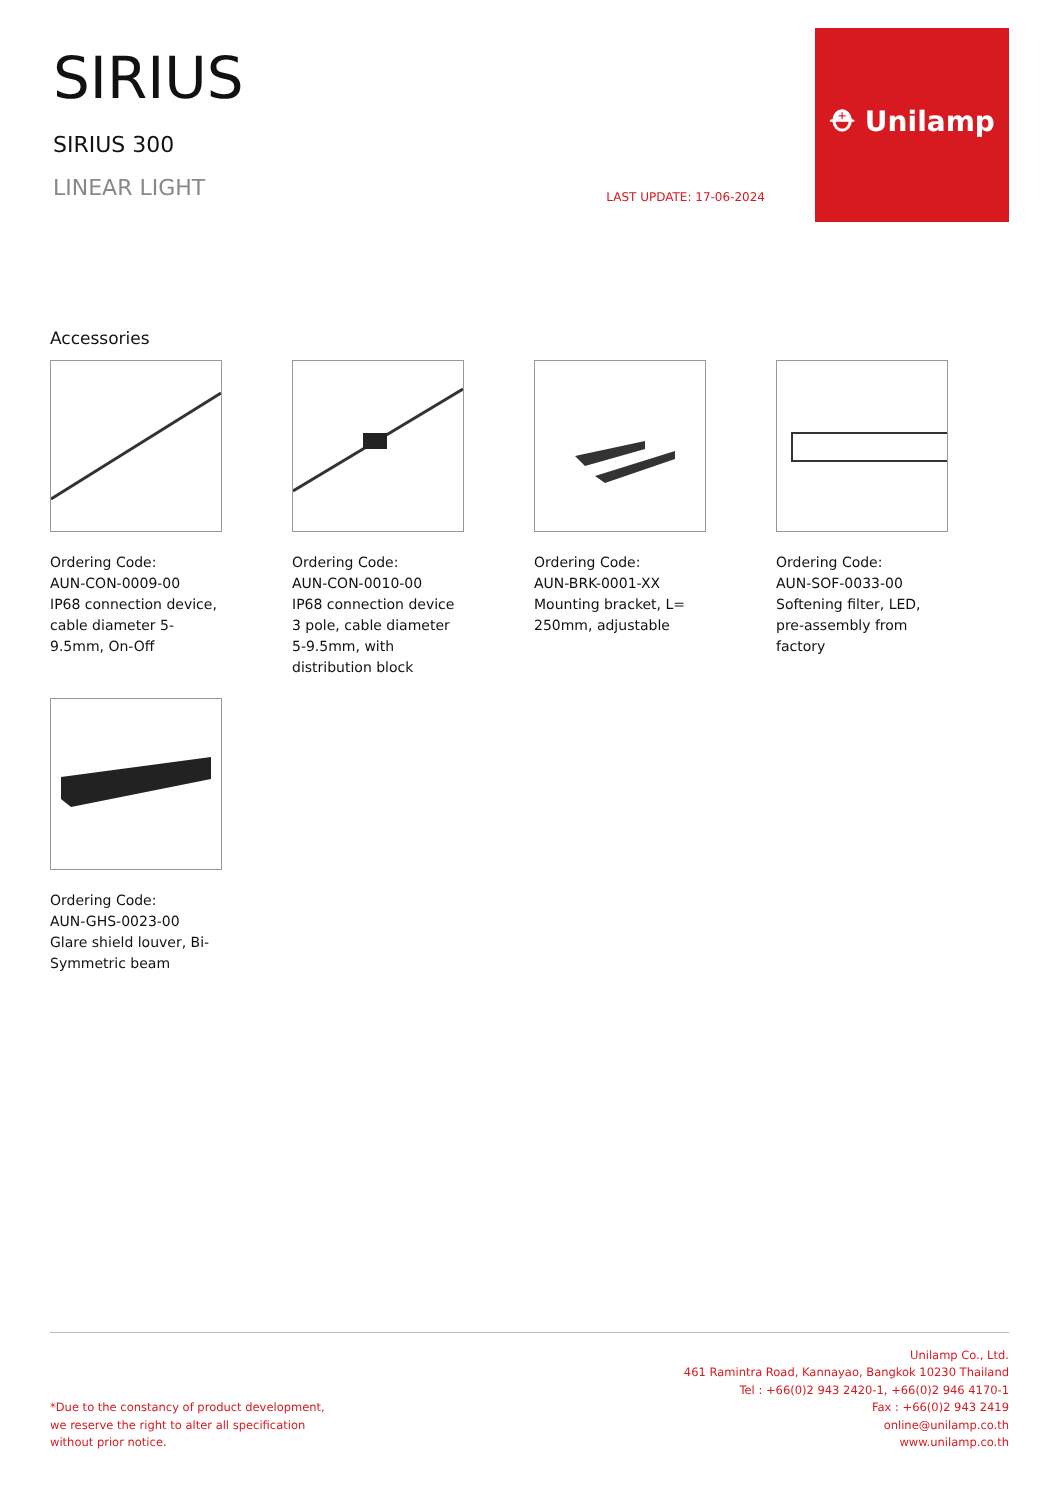SIRIUS
SIRIUS 300
LINEAR LIGHT
LAST UPDATE: 17-06-2024
⛑ Unilamp
Accessories
Ordering Code:
AUN-CON-0009-00
IP68 connection device, cable diameter 5-9.5mm, On-Off
Ordering Code:
AUN-CON-0010-00
IP68 connection device 3 pole, cable diameter 5-9.5mm, with distribution block
Ordering Code:
AUN-BRK-0001-XX
Mounting bracket, L= 250mm, adjustable
Ordering Code:
AUN-SOF-0033-00
Softening filter, LED, pre-assembly from factory
Ordering Code:
AUN-GHS-0023-00
Glare shield louver, Bi-Symmetric beam
*Due to the constancy of product development,
we reserve the right to alter all specification
without prior notice.
Unilamp Co., Ltd.
461 Ramintra Road, Kannayao, Bangkok 10230 Thailand
Tel : +66(0)2 943 2420-1, +66(0)2 946 4170-1
Fax : +66(0)2 943 2419
online@unilamp.co.th
www.unilamp.co.th